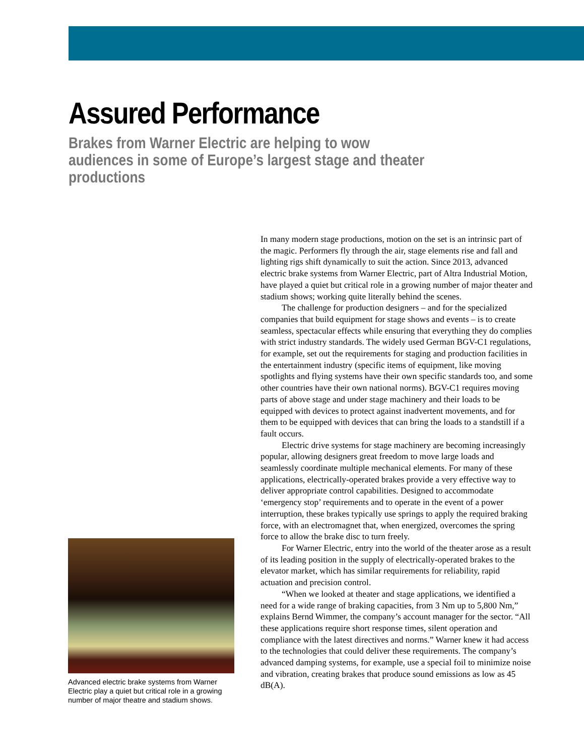Assured Performance
Brakes from Warner Electric are helping to wow audiences in some of Europe’s largest stage and theater productions
Advanced electric brake systems from Warner Electric play a quiet but critical role in a growing number of major theatre and stadium shows.
In many modern stage productions, motion on the set is an intrinsic part of the magic. Performers fly through the air, stage elements rise and fall and lighting rigs shift dynamically to suit the action. Since 2013, advanced electric brake systems from Warner Electric, part of Altra Industrial Motion, have played a quiet but critical role in a growing number of major theater and stadium shows; working quite literally behind the scenes.
The challenge for production designers – and for the specialized companies that build equipment for stage shows and events – is to create seamless, spectacular effects while ensuring that everything they do complies with strict industry standards. The widely used German BGV-C1 regulations, for example, set out the requirements for staging and production facilities in the entertainment industry (specific items of equipment, like moving spotlights and flying systems have their own specific standards too, and some other countries have their own national norms). BGV-C1 requires moving parts of above stage and under stage machinery and their loads to be equipped with devices to protect against inadvertent movements, and for them to be equipped with devices that can bring the loads to a standstill if a fault occurs.
Electric drive systems for stage machinery are becoming increasingly popular, allowing designers great freedom to move large loads and seamlessly coordinate multiple mechanical elements. For many of these applications, electrically-operated brakes provide a very effective way to deliver appropriate control capabilities. Designed to accommodate ‘emergency stop’ requirements and to operate in the event of a power interruption, these brakes typically use springs to apply the required braking force, with an electromagnet that, when energized, overcomes the spring force to allow the brake disc to turn freely.
For Warner Electric, entry into the world of the theater arose as a result of its leading position in the supply of electrically-operated brakes to the elevator market, which has similar requirements for reliability, rapid actuation and precision control.
“When we looked at theater and stage applications, we identified a need for a wide range of braking capacities, from 3 Nm up to 5,800 Nm,” explains Bernd Wimmer, the company’s account manager for the sector. “All these applications require short response times, silent operation and compliance with the latest directives and norms.” Warner knew it had access to the technologies that could deliver these requirements. The company’s advanced damping systems, for example, use a special foil to minimize noise and vibration, creating brakes that produce sound emissions as low as 45 dB(A).